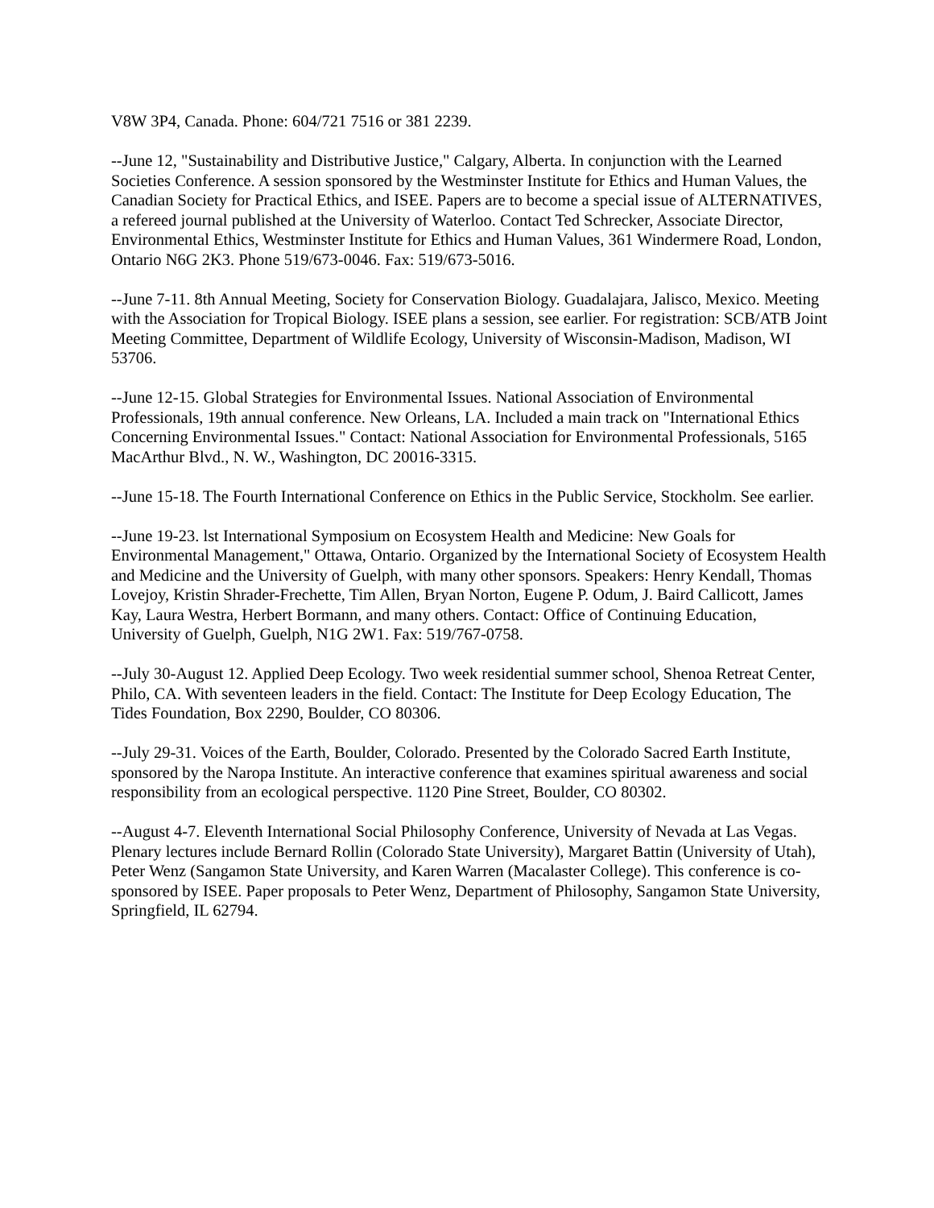V8W 3P4, Canada. Phone: 604/721 7516 or 381 2239.
--June 12, "Sustainability and Distributive Justice," Calgary, Alberta. In conjunction with the Learned Societies Conference. A session sponsored by the Westminster Institute for Ethics and Human Values, the Canadian Society for Practical Ethics, and ISEE. Papers are to become a special issue of ALTERNATIVES, a refereed journal published at the University of Waterloo. Contact Ted Schrecker, Associate Director, Environmental Ethics, Westminster Institute for Ethics and Human Values, 361 Windermere Road, London, Ontario N6G 2K3. Phone 519/673-0046. Fax: 519/673-5016.
--June 7-11. 8th Annual Meeting, Society for Conservation Biology. Guadalajara, Jalisco, Mexico. Meeting with the Association for Tropical Biology. ISEE plans a session, see earlier. For registration: SCB/ATB Joint Meeting Committee, Department of Wildlife Ecology, University of Wisconsin-Madison, Madison, WI 53706.
--June 12-15. Global Strategies for Environmental Issues. National Association of Environmental Professionals, 19th annual conference. New Orleans, LA. Included a main track on "International Ethics Concerning Environmental Issues." Contact: National Association for Environmental Professionals, 5165 MacArthur Blvd., N. W., Washington, DC 20016-3315.
--June 15-18. The Fourth International Conference on Ethics in the Public Service, Stockholm. See earlier.
--June 19-23. lst International Symposium on Ecosystem Health and Medicine: New Goals for Environmental Management," Ottawa, Ontario. Organized by the International Society of Ecosystem Health and Medicine and the University of Guelph, with many other sponsors. Speakers: Henry Kendall, Thomas Lovejoy, Kristin Shrader-Frechette, Tim Allen, Bryan Norton, Eugene P. Odum, J. Baird Callicott, James Kay, Laura Westra, Herbert Bormann, and many others. Contact: Office of Continuing Education, University of Guelph, Guelph, N1G 2W1. Fax: 519/767-0758.
--July 30-August 12. Applied Deep Ecology. Two week residential summer school, Shenoa Retreat Center, Philo, CA. With seventeen leaders in the field. Contact: The Institute for Deep Ecology Education, The Tides Foundation, Box 2290, Boulder, CO 80306.
--July 29-31. Voices of the Earth, Boulder, Colorado. Presented by the Colorado Sacred Earth Institute, sponsored by the Naropa Institute. An interactive conference that examines spiritual awareness and social responsibility from an ecological perspective. 1120 Pine Street, Boulder, CO 80302.
--August 4-7. Eleventh International Social Philosophy Conference, University of Nevada at Las Vegas. Plenary lectures include Bernard Rollin (Colorado State University), Margaret Battin (University of Utah), Peter Wenz (Sangamon State University, and Karen Warren (Macalaster College). This conference is co-sponsored by ISEE. Paper proposals to Peter Wenz, Department of Philosophy, Sangamon State University, Springfield, IL 62794.